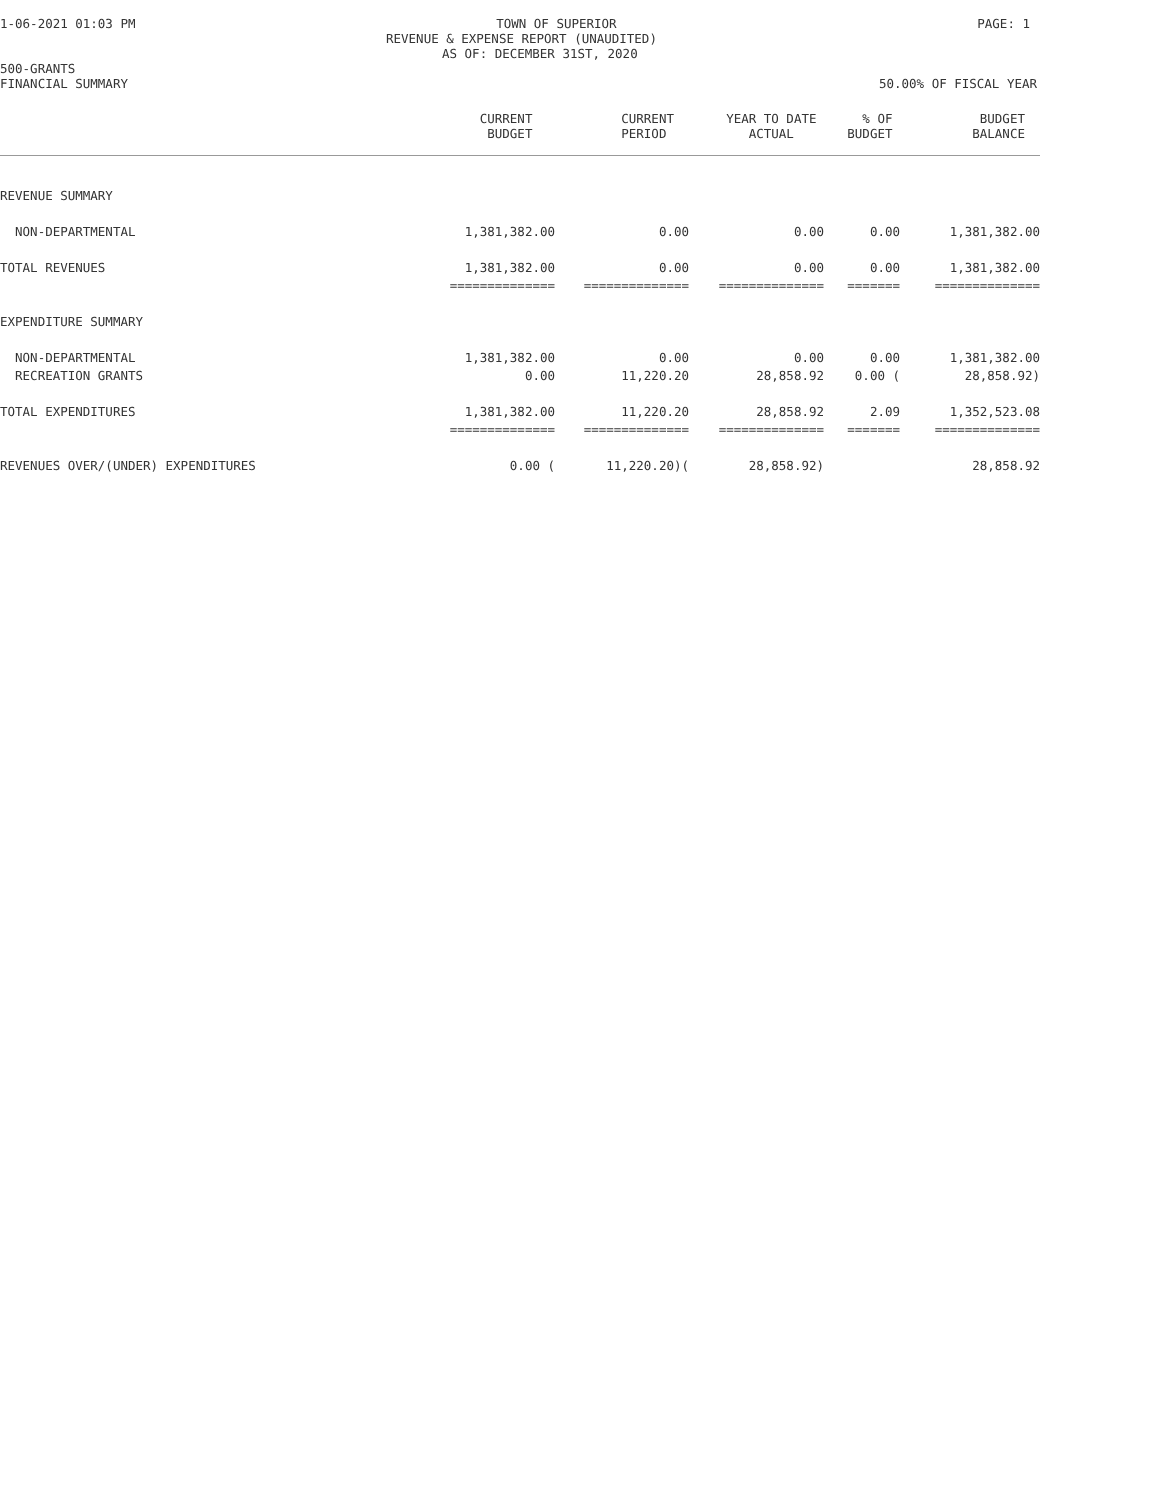1-06-2021 01:03 PM TOWN OF SUPERIOR PAGE: 1
REVENUE & EXPENSE REPORT (UNAUDITED)
AS OF: DECEMBER 31ST, 2020
500-GRANTS
FINANCIAL SUMMARY 50.00% OF FISCAL YEAR
| | CURRENT BUDGET | CURRENT PERIOD | YEAR TO DATE ACTUAL | % OF BUDGET | BUDGET BALANCE |
| --- | --- | --- | --- | --- | --- |
| REVENUE SUMMARY | | | | | |
| NON-DEPARTMENTAL | 1,381,382.00 | 0.00 | 0.00 | 0.00 | 1,381,382.00 |
| TOTAL REVENUES | 1,381,382.00 | 0.00 | 0.00 | 0.00 | 1,381,382.00 |
| | ============== | ============== | ============== | ======= | ============== |
| EXPENDITURE SUMMARY | | | | | |
| NON-DEPARTMENTAL | 1,381,382.00 | 0.00 | 0.00 | 0.00 | 1,381,382.00 |
| RECREATION GRANTS | 0.00 | 11,220.20 | 28,858.92 | 0.00 ( | 28,858.92) |
| TOTAL EXPENDITURES | 1,381,382.00 | 11,220.20 | 28,858.92 | 2.09 | 1,352,523.08 |
| | ============== | ============== | ============== | ======= | ============== |
| REVENUES OVER/(UNDER) EXPENDITURES | 0.00 ( | 11,220.20)( | 28,858.92) | | 28,858.92 |